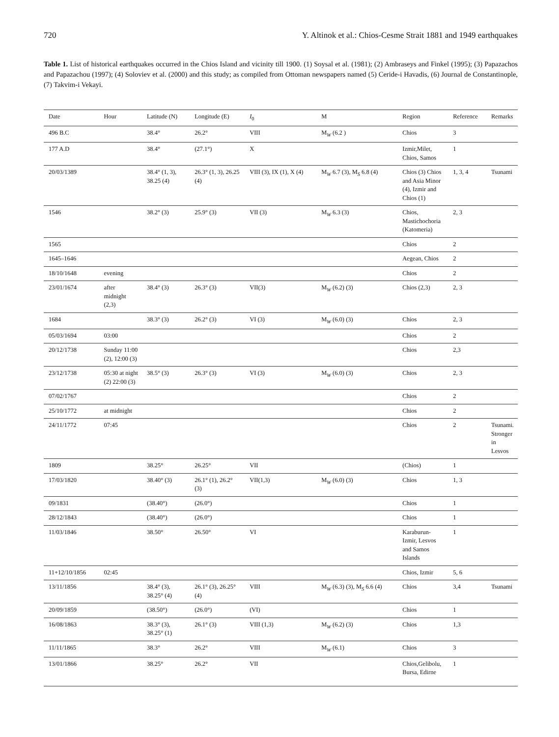720 Y. Altinok et al.: Chios-Cesme Strait 1881 and 1949 earthquakes
Table 1. List of historical earthquakes occurred in the Chios Island and vicinity till 1900. (1) Soysal et al. (1981); (2) Ambraseys and Finkel (1995); (3) Papazachos and Papazachou (1997); (4) Soloviev et al. (2000) and this study; as compiled from Ottoman newspapers named (5) Ceride-i Havadis, (6) Journal de Constantinople, (7) Takvim-i Vekayi.
| Date | Hour | Latitude (N) | Longitude (E) | I<sub>0</sub> | M | Region | Reference | Remarks |
| --- | --- | --- | --- | --- | --- | --- | --- | --- |
| 496 B.C | | 38.4° | 26.2° | VIII | M<sub>W</sub> (6.2 ) | Chios | 3 | |
| 177 A.D | | 38.4° | (27.1°) | X | | Izmir,Milet, Chios, Samos | 1 | |
| 20/03/1389 | | 38.4° (1, 3), 38.25 (4) | 26.3° (1, 3), 26.25 (4) | VIII (3), IX (1), X (4) | M<sub>W</sub> 6.7 (3), M<sub>S</sub> 6.8 (4) | Chios (3) Chios and Asia Minor (4), Izmir and Chios (1) | 1, 3, 4 | Tsunami |
| 1546 | | 38.2° (3) | 25.9° (3) | VII (3) | M<sub>W</sub> 6.3 (3) | Chios, Mastichochoria (Katomeria) | 2, 3 | |
| 1565 | | | | | | Chios | 2 | |
| 1645–1646 | | | | | | Aegean, Chios | 2 | |
| 18/10/1648 | evening | | | | | Chios | 2 | |
| 23/01/1674 | after midnight (2,3) | 38.4° (3) | 26.3° (3) | VII(3) | M<sub>W</sub> (6.2) (3) | Chios (2,3) | 2, 3 | |
| 1684 | | 38.3° (3) | 26.2° (3) | VI (3) | M<sub>W</sub> (6.0) (3) | Chios | 2, 3 | |
| 05/03/1694 | 03:00 | | | | | Chios | 2 | |
| 20/12/1738 | Sunday 11:00 (2), 12:00 (3) | | | | | Chios | 2,3 | |
| 23/12/1738 | 05:30 at night (2) 22:00 (3) | 38.5° (3) | 26.3° (3) | VI (3) | M<sub>W</sub> (6.0) (3) | Chios | 2, 3 | |
| 07/02/1767 | | | | | | Chios | 2 | |
| 25/10/1772 | at midnight | | | | | Chios | 2 | |
| 24/11/1772 | 07:45 | | | | | Chios | 2 | Tsunami. Stronger in Lesvos |
| 1809 | | 38.25° | 26.25° | VII | | (Chios) | 1 | |
| 17/03/1820 | | 38.40° (3) | 26.1° (1), 26.2° (3) | VII(1,3) | M<sub>W</sub> (6.0) (3) | Chios | 1, 3 | |
| 09/1831 | | (38.40°) | (26.0°) | | | Chios | 1 | |
| 28/12/1843 | | (38.40°) | (26.0°) | | | Chios | 1 | |
| 11/03/1846 | | 38.50° | 26.50° | VI | | Karaburun-Izmir, Lesvos and Samos Islands | 1 | |
| 11+12/10/1856 | 02:45 | | | | | Chios, Izmir | 5, 6 | |
| 13/11/1856 | | 38.4° (3), 38.25° (4) | 26.1° (3), 26.25° (4) | VIII | M<sub>W</sub> (6.3) (3), M<sub>S</sub> 6.6 (4) | Chios | 3,4 | Tsunami |
| 20/09/1859 | | (38.50°) | (26.0°) | (VI) | | Chios | 1 | |
| 16/08/1863 | | 38.3° (3), 38.25° (1) | 26.1° (3) | VIII (1,3) | M<sub>W</sub> (6.2) (3) | Chios | 1,3 | |
| 11/11/1865 | | 38.3° | 26.2° | VIII | M<sub>W</sub> (6.1) | Chios | 3 | |
| 13/01/1866 | | 38.25° | 26.2° | VII | | Chios,Gelibolu, Bursa, Edirne | 1 | |